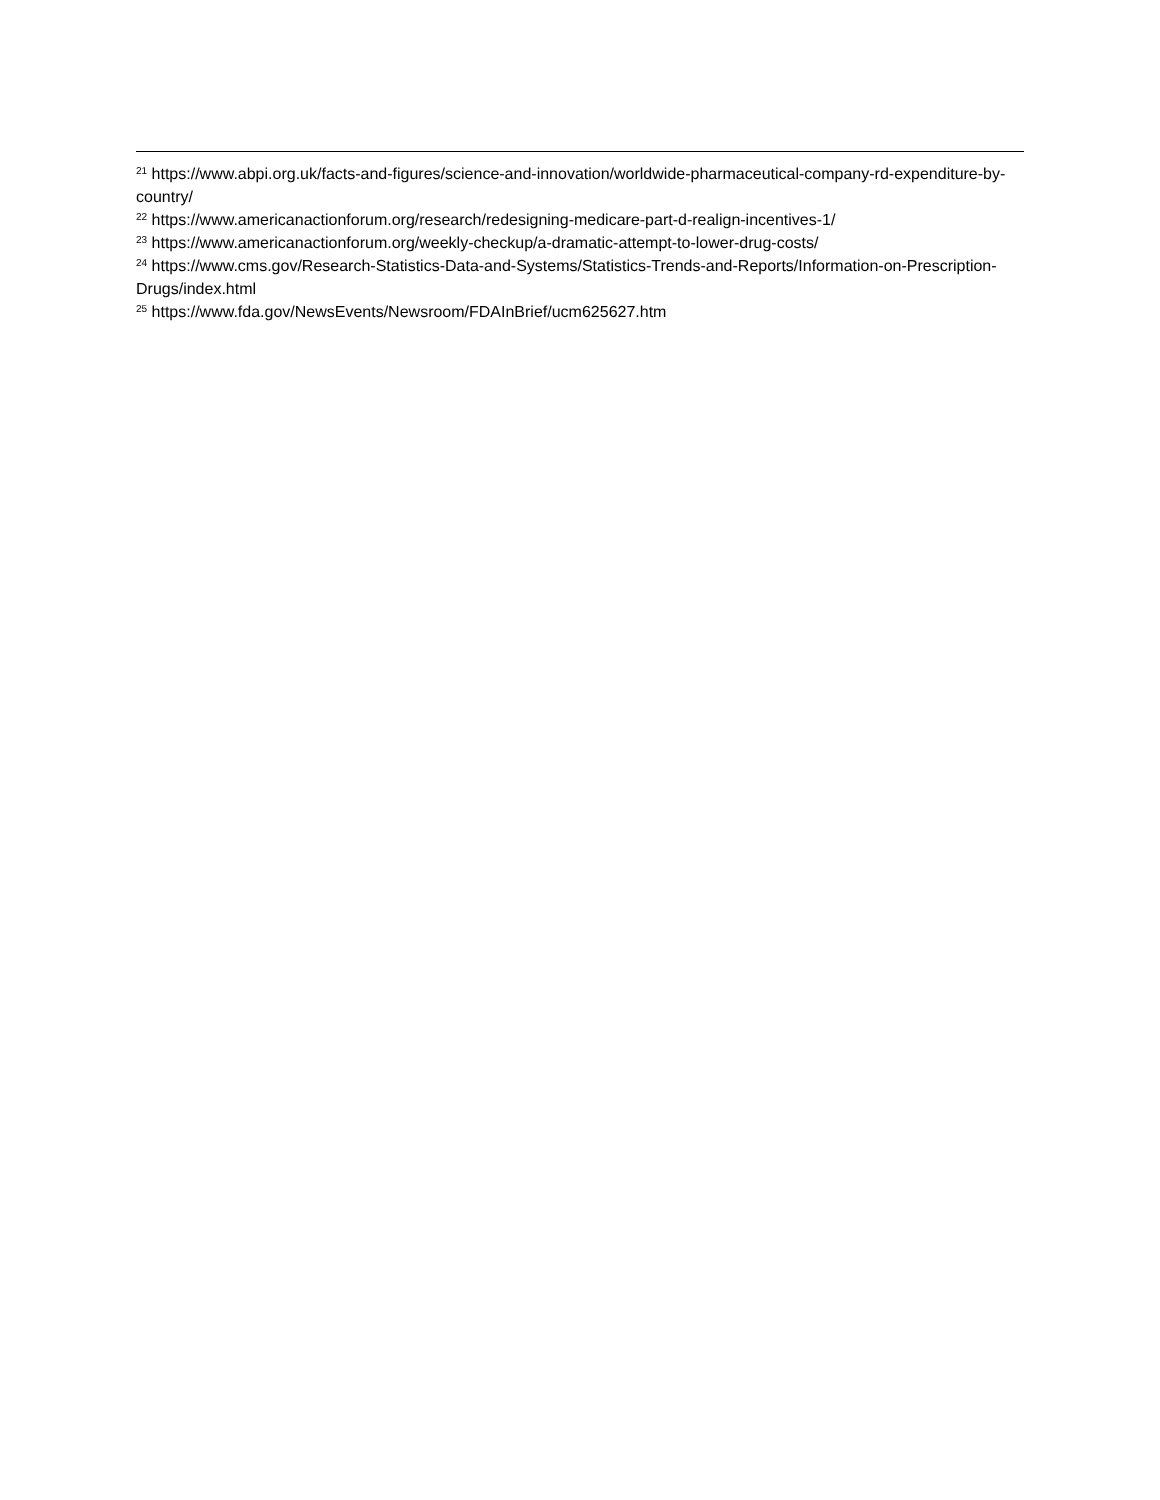<sup>21</sup> https://www.abpi.org.uk/facts-and-figures/science-and-innovation/worldwide-pharmaceutical-company-rd-expenditure-by-country/
<sup>22</sup> https://www.americanactionforum.org/research/redesigning-medicare-part-d-realign-incentives-1/
<sup>23</sup> https://www.americanactionforum.org/weekly-checkup/a-dramatic-attempt-to-lower-drug-costs/
<sup>24</sup> https://www.cms.gov/Research-Statistics-Data-and-Systems/Statistics-Trends-and-Reports/Information-on-Prescription-Drugs/index.html
<sup>25</sup> https://www.fda.gov/NewsEvents/Newsroom/FDAInBrief/ucm625627.htm